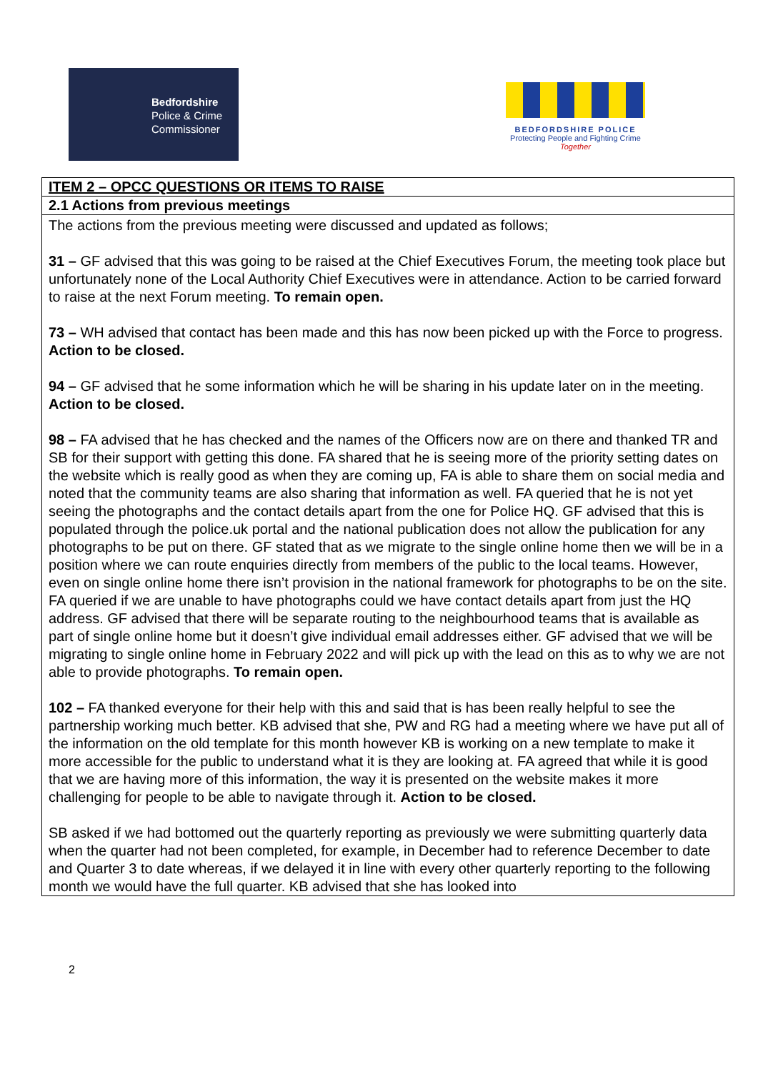Bedfordshire
Police & Crime
Commissioner
BEDFORDSHIRE POLICE
Protecting People and Fighting Crime
Together
| ITEM 2 – OPCC QUESTIONS OR ITEMS TO RAISE |
| 2.1 Actions from previous meetings |
| The actions from the previous meeting were discussed and updated as follows; 31 – GF advised that this was going to be raised at the Chief Executives Forum, the meeting took place but unfortunately none of the Local Authority Chief Executives were in attendance. Action to be carried forward to raise at the next Forum meeting. To remain open. 73 – WH advised that contact has been made and this has now been picked up with the Force to progress. Action to be closed. 94 – GF advised that he some information which he will be sharing in his update later on in the meeting. Action to be closed. 98 – FA advised that he has checked and the names of the Officers now are on there and thanked TR and SB for their support with getting this done. FA shared that he is seeing more of the priority setting dates on the website which is really good as when they are coming up, FA is able to share them on social media and noted that the community teams are also sharing that information as well. FA queried that he is not yet seeing the photographs and the contact details apart from the one for Police HQ. GF advised that this is populated through the police.uk portal and the national publication does not allow the publication for any photographs to be put on there. GF stated that as we migrate to the single online home then we will be in a position where we can route enquiries directly from members of the public to the local teams. However, even on single online home there isn’t provision in the national framework for photographs to be on the site. FA queried if we are unable to have photographs could we have contact details apart from just the HQ address. GF advised that there will be separate routing to the neighbourhood teams that is available as part of single online home but it doesn’t give individual email addresses either. GF advised that we will be migrating to single online home in February 2022 and will pick up with the lead on this as to why we are not able to provide photographs. To remain open. 102 – FA thanked everyone for their help with this and said that is has been really helpful to see the partnership working much better. KB advised that she, PW and RG had a meeting where we have put all of the information on the old template for this month however KB is working on a new template to make it more accessible for the public to understand what it is they are looking at. FA agreed that while it is good that we are having more of this information, the way it is presented on the website makes it more challenging for people to be able to navigate through it. Action to be closed. SB asked if we had bottomed out the quarterly reporting as previously we were submitting quarterly data when the quarter had not been completed, for example, in December had to reference December to date and Quarter 3 to date whereas, if we delayed it in line with every other quarterly reporting to the following month we would have the full quarter. KB advised that she has looked into |
2